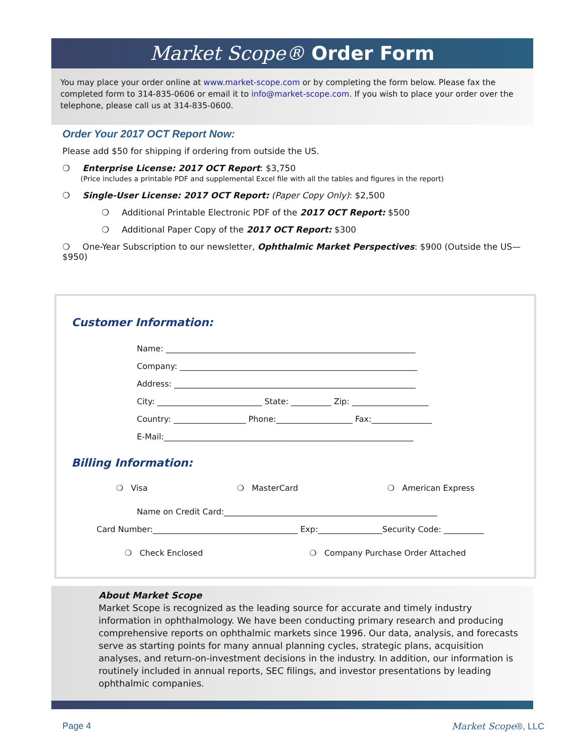Market Scope® Order Form
You may place your order online at www.market-scope.com or by completing the form below. Please fax the completed form to 314-835-0606 or email it to info@market-scope.com. If you wish to place your order over the telephone, please call us at 314-835-0600.
Order Your 2017 OCT Report Now:
Please add $50 for shipping if ordering from outside the US.
❍ Enterprise License: 2017 OCT Report: $3,750
(Price includes a printable PDF and supplemental Excel file with all the tables and figures in the report)
❍ Single-User License: 2017 OCT Report: (Paper Copy Only): $2,500
❍ Additional Printable Electronic PDF of the 2017 OCT Report: $500
❍ Additional Paper Copy of the 2017 OCT Report: $300
❍ One-Year Subscription to our newsletter, Ophthalmic Market Perspectives: $900 (Outside the US—$950)
Customer Information:
Name: ______________________________________________________________
Company: ___________________________________________________________
Address: ____________________________________________________________
City: __________________________ State: __________ Zip: ___________________
Country: __________________ Phone:___________________ Fax:_______________
E-Mail:______________________________________________________________
Billing Information:
❍ Visa ❍ MasterCard ❍ American Express
Name on Credit Card:_____________________________________________________
Card Number:____________________________________ Exp:________________Security Code: __________
❍ Check Enclosed ❍ Company Purchase Order Attached
About Market Scope
Market Scope is recognized as the leading source for accurate and timely industry information in ophthalmology. We have been conducting primary research and producing comprehensive reports on ophthalmic markets since 1996. Our data, analysis, and forecasts serve as starting points for many annual planning cycles, strategic plans, acquisition analyses, and return-on-investment decisions in the industry. In addition, our information is routinely included in annual reports, SEC filings, and investor presentations by leading ophthalmic companies.
Page 4 Market Scope®, LLC